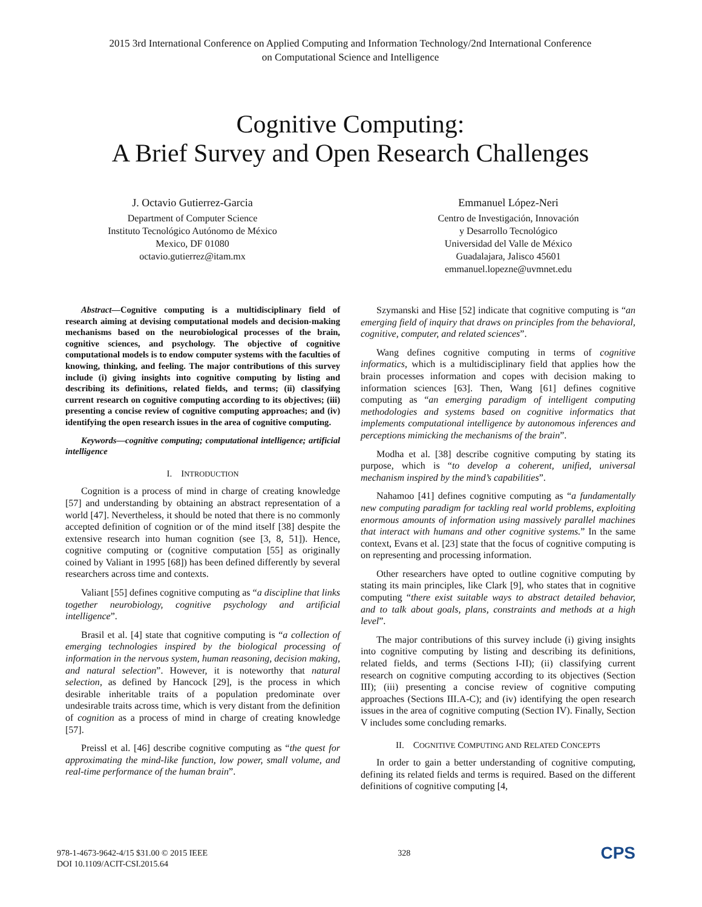2015 3rd International Conference on Applied Computing and Information Technology/2nd International Conference
on Computational Science and Intelligence
Cognitive Computing:
A Brief Survey and Open Research Challenges
J. Octavio Gutierrez-Garcia
Department of Computer Science
Instituto Tecnológico Autónomo de México
Mexico, DF 01080
octavio.gutierrez@itam.mx
Emmanuel López-Neri
Centro de Investigación, Innovación
y Desarrollo Tecnológico
Universidad del Valle de México
Guadalajara, Jalisco 45601
emmanuel.lopezne@uvmnet.edu
Abstract—Cognitive computing is a multidisciplinary field of research aiming at devising computational models and decision-making mechanisms based on the neurobiological processes of the brain, cognitive sciences, and psychology. The objective of cognitive computational models is to endow computer systems with the faculties of knowing, thinking, and feeling. The major contributions of this survey include (i) giving insights into cognitive computing by listing and describing its definitions, related fields, and terms; (ii) classifying current research on cognitive computing according to its objectives; (iii) presenting a concise review of cognitive computing approaches; and (iv) identifying the open research issues in the area of cognitive computing.
Keywords—cognitive computing; computational intelligence; artificial intelligence
I. INTRODUCTION
Cognition is a process of mind in charge of creating knowledge [57] and understanding by obtaining an abstract representation of a world [47]. Nevertheless, it should be noted that there is no commonly accepted definition of cognition or of the mind itself [38] despite the extensive research into human cognition (see [3, 8, 51]). Hence, cognitive computing or (cognitive computation [55] as originally coined by Valiant in 1995 [68]) has been defined differently by several researchers across time and contexts.
Valiant [55] defines cognitive computing as “a discipline that links together neurobiology, cognitive psychology and artificial intelligence”.
Brasil et al. [4] state that cognitive computing is “a collection of emerging technologies inspired by the biological processing of information in the nervous system, human reasoning, decision making, and natural selection”. However, it is noteworthy that natural selection, as defined by Hancock [29], is the process in which desirable inheritable traits of a population predominate over undesirable traits across time, which is very distant from the definition of cognition as a process of mind in charge of creating knowledge [57].
Preissl et al. [46] describe cognitive computing as “the quest for approximating the mind-like function, low power, small volume, and real-time performance of the human brain”.
Szymanski and Hise [52] indicate that cognitive computing is “an emerging field of inquiry that draws on principles from the behavioral, cognitive, computer, and related sciences”.
Wang defines cognitive computing in terms of cognitive informatics, which is a multidisciplinary field that applies how the brain processes information and copes with decision making to information sciences [63]. Then, Wang [61] defines cognitive computing as “an emerging paradigm of intelligent computing methodologies and systems based on cognitive informatics that implements computational intelligence by autonomous inferences and perceptions mimicking the mechanisms of the brain”.
Modha et al. [38] describe cognitive computing by stating its purpose, which is “to develop a coherent, unified, universal mechanism inspired by the mind’s capabilities”.
Nahamoo [41] defines cognitive computing as “a fundamentally new computing paradigm for tackling real world problems, exploiting enormous amounts of information using massively parallel machines that interact with humans and other cognitive systems.” In the same context, Evans et al. [23] state that the focus of cognitive computing is on representing and processing information.
Other researchers have opted to outline cognitive computing by stating its main principles, like Clark [9], who states that in cognitive computing “there exist suitable ways to abstract detailed behavior, and to talk about goals, plans, constraints and methods at a high level”.
The major contributions of this survey include (i) giving insights into cognitive computing by listing and describing its definitions, related fields, and terms (Sections I-II); (ii) classifying current research on cognitive computing according to its objectives (Section III); (iii) presenting a concise review of cognitive computing approaches (Sections III.A-C); and (iv) identifying the open research issues in the area of cognitive computing (Section IV). Finally, Section V includes some concluding remarks.
II. COGNITIVE COMPUTING AND RELATED CONCEPTS
In order to gain a better understanding of cognitive computing, defining its related fields and terms is required. Based on the different definitions of cognitive computing [4,
978-1-4673-9642-4/15 $31.00 © 2015 IEEE
DOI 10.1109/ACIT-CSI.2015.64
328
CPS